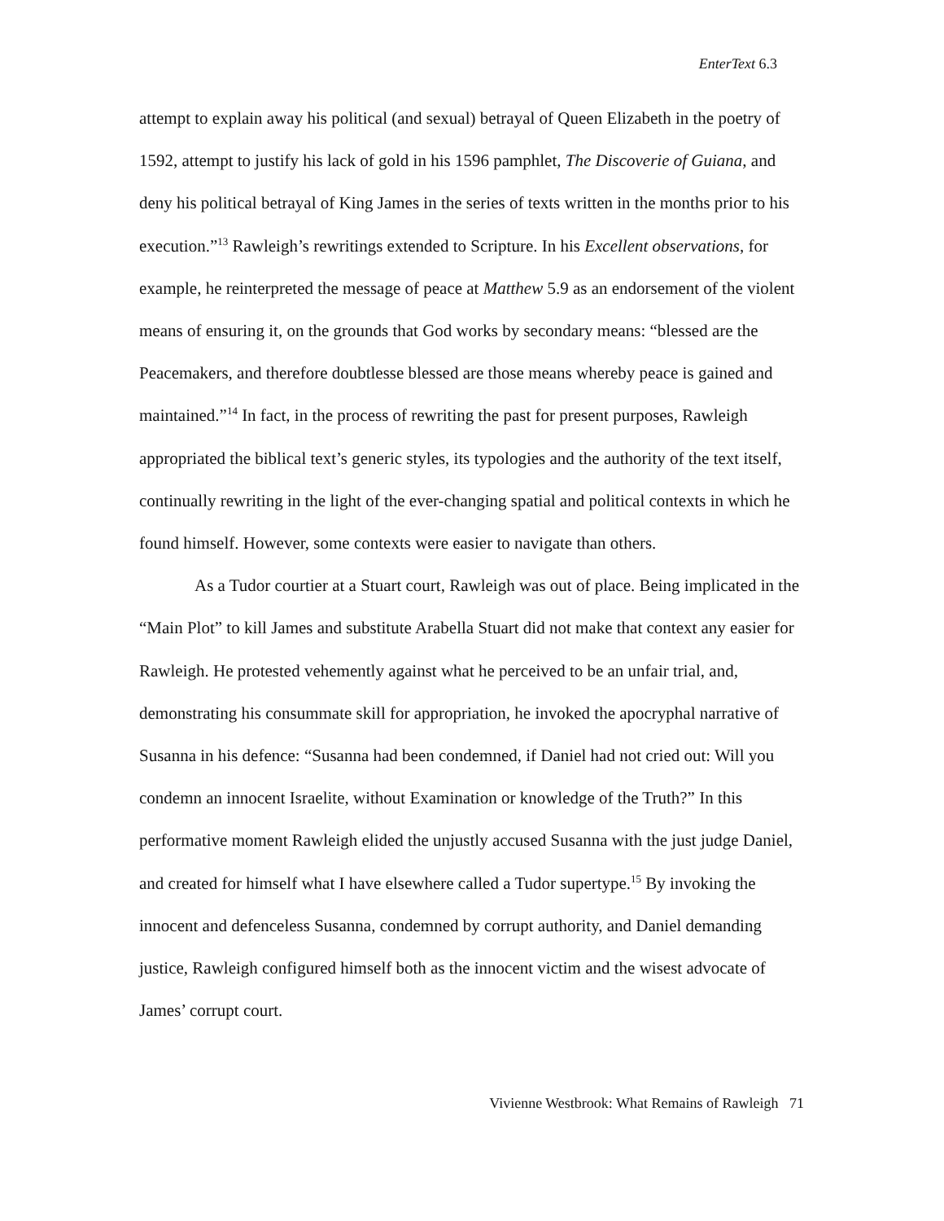EnterText 6.3
attempt to explain away his political (and sexual) betrayal of Queen Elizabeth in the poetry of 1592, attempt to justify his lack of gold in his 1596 pamphlet, The Discoverie of Guiana, and deny his political betrayal of King James in the series of texts written in the months prior to his execution.”<sup>13</sup> Rawleigh’s rewritings extended to Scripture. In his Excellent observations, for example, he reinterpreted the message of peace at Matthew 5.9 as an endorsement of the violent means of ensuring it, on the grounds that God works by secondary means: “blessed are the Peacemakers, and therefore doubtlesse blessed are those means whereby peace is gained and maintained.”<sup>14</sup> In fact, in the process of rewriting the past for present purposes, Rawleigh appropriated the biblical text’s generic styles, its typologies and the authority of the text itself, continually rewriting in the light of the ever-changing spatial and political contexts in which he found himself. However, some contexts were easier to navigate than others.
As a Tudor courtier at a Stuart court, Rawleigh was out of place. Being implicated in the “Main Plot” to kill James and substitute Arabella Stuart did not make that context any easier for Rawleigh. He protested vehemently against what he perceived to be an unfair trial, and, demonstrating his consummate skill for appropriation, he invoked the apocryphal narrative of Susanna in his defence: “Susanna had been condemned, if Daniel had not cried out: Will you condemn an innocent Israelite, without Examination or knowledge of the Truth?” In this performative moment Rawleigh elided the unjustly accused Susanna with the just judge Daniel, and created for himself what I have elsewhere called a Tudor supertype.<sup>15</sup> By invoking the innocent and defenceless Susanna, condemned by corrupt authority, and Daniel demanding justice, Rawleigh configured himself both as the innocent victim and the wisest advocate of James’ corrupt court.
Vivienne Westbrook: What Remains of Rawleigh 71